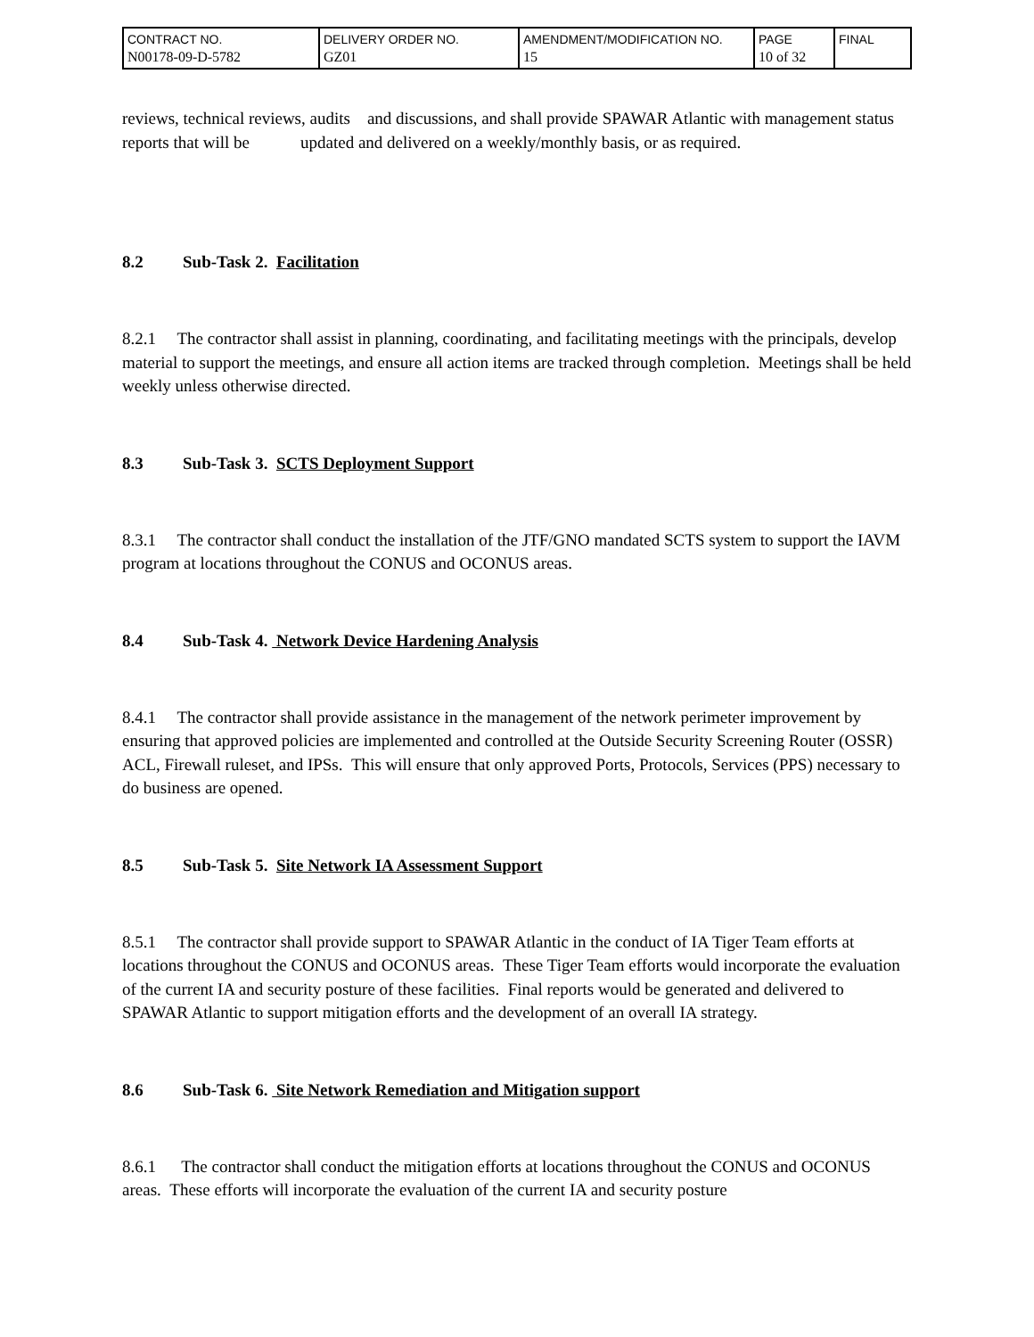| CONTRACT NO. N00178-09-D-5782 | DELIVERY ORDER NO. GZ01 | AMENDMENT/MODIFICATION NO. 15 | PAGE 10 of 32 | FINAL |
reviews, technical reviews, audits and discussions, and shall provide SPAWAR Atlantic with management status reports that will be updated and delivered on a weekly/monthly basis, or as required.
8.2 Sub-Task 2. Facilitation
8.2.1 The contractor shall assist in planning, coordinating, and facilitating meetings with the principals, develop material to support the meetings, and ensure all action items are tracked through completion. Meetings shall be held weekly unless otherwise directed.
8.3 Sub-Task 3. SCTS Deployment Support
8.3.1 The contractor shall conduct the installation of the JTF/GNO mandated SCTS system to support the IAVM program at locations throughout the CONUS and OCONUS areas.
8.4 Sub-Task 4. Network Device Hardening Analysis
8.4.1 The contractor shall provide assistance in the management of the network perimeter improvement by ensuring that approved policies are implemented and controlled at the Outside Security Screening Router (OSSR) ACL, Firewall ruleset, and IPSs. This will ensure that only approved Ports, Protocols, Services (PPS) necessary to do business are opened.
8.5 Sub-Task 5. Site Network IA Assessment Support
8.5.1 The contractor shall provide support to SPAWAR Atlantic in the conduct of IA Tiger Team efforts at locations throughout the CONUS and OCONUS areas. These Tiger Team efforts would incorporate the evaluation of the current IA and security posture of these facilities. Final reports would be generated and delivered to SPAWAR Atlantic to support mitigation efforts and the development of an overall IA strategy.
8.6 Sub-Task 6. Site Network Remediation and Mitigation support
8.6.1 The contractor shall conduct the mitigation efforts at locations throughout the CONUS and OCONUS areas. These efforts will incorporate the evaluation of the current IA and security posture